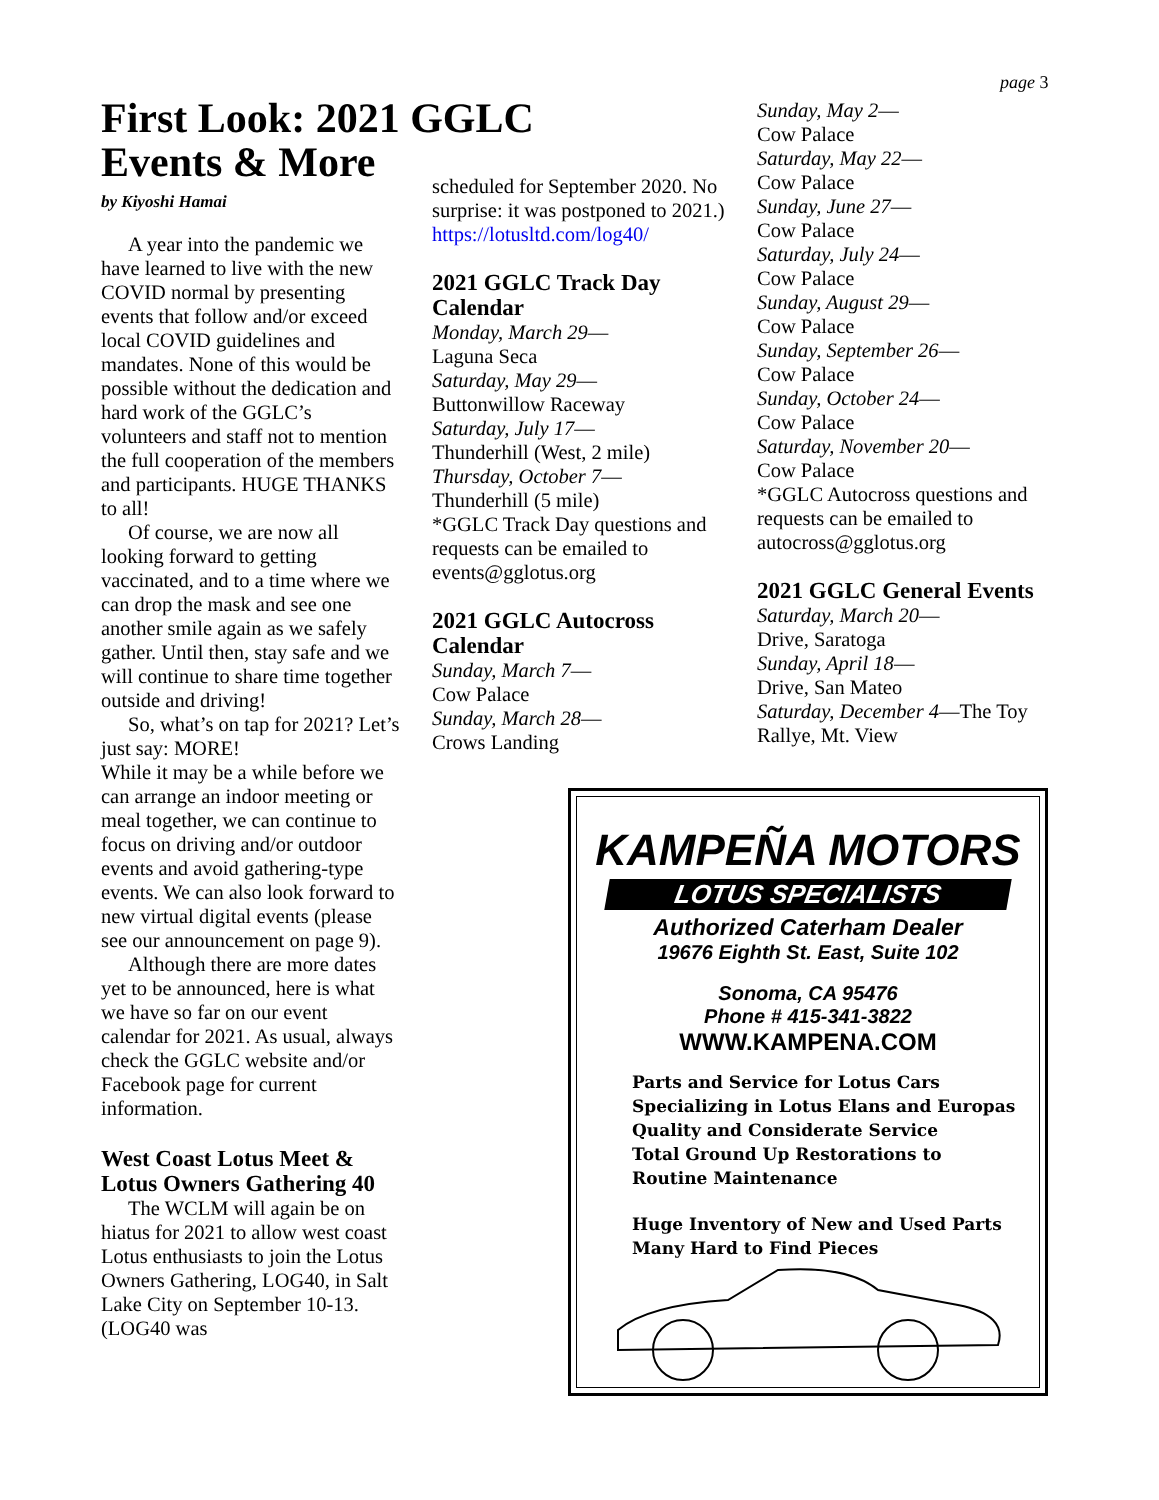page 3
First Look: 2021 GGLC Events & More
by Kiyoshi Hamai
A year into the pandemic we have learned to live with the new COVID normal by presenting events that follow and/or exceed local COVID guidelines and mandates. None of this would be possible without the dedication and hard work of the GGLC’s volunteers and staff not to mention the full cooperation of the members and participants. HUGE THANKS to all!
Of course, we are now all looking forward to getting vaccinated, and to a time where we can drop the mask and see one another smile again as we safely gather. Until then, stay safe and we will continue to share time together outside and driving!
So, what’s on tap for 2021? Let’s just say: MORE!
While it may be a while before we can arrange an indoor meeting or meal together, we can continue to focus on driving and/or outdoor events and avoid gathering-type events. We can also look forward to new virtual digital events (please see our announcement on page 9).
Although there are more dates yet to be announced, here is what we have so far on our event calendar for 2021. As usual, always check the GGLC website and/or Facebook page for current information.
West Coast Lotus Meet & Lotus Owners Gathering 40
The WCLM will again be on hiatus for 2021 to allow west coast Lotus enthusiasts to join the Lotus Owners Gathering, LOG40, in Salt Lake City on September 10-13. (LOG40 was
scheduled for September 2020. No surprise: it was postponed to 2021.) https://lotusltd.com/log40/
2021 GGLC Track Day Calendar
Monday, March 29—
Laguna Seca
Saturday, May 29—
Buttonwillow Raceway
Saturday, July 17—
Thunderhill (West, 2 mile)
Thursday, October 7—
Thunderhill (5 mile)
*GGLC Track Day questions and requests can be emailed to events@gglotus.org
2021 GGLC Autocross Calendar
Sunday, March 7—
Cow Palace
Sunday, March 28—
Crows Landing
Sunday, May 2—
Cow Palace
Saturday, May 22—
Cow Palace
Sunday, June 27—
Cow Palace
Saturday, July 24—
Cow Palace
Sunday, August 29—
Cow Palace
Sunday, September 26—
Cow Palace
Sunday, October 24—
Cow Palace
Saturday, November 20—
Cow Palace
*GGLC Autocross questions and requests can be emailed to autocross@gglotus.org
2021 GGLC General Events
Saturday, March 20—
Drive, Saratoga
Sunday, April 18—
Drive, San Mateo
Saturday, December 4—The Toy Rallye, Mt. View
KAMPEÑA MOTORS
LOTUS SPECIALISTS
Authorized Caterham Dealer
19676 Eighth St. East, Suite 102
Sonoma, CA 95476
Phone # 415-341-3822
WWW.KAMPENA.COM
Parts and Service for Lotus Cars
Specializing in Lotus Elans and Europas
Quality and Considerate Service
Total Ground Up Restorations to
Routine Maintenance
Huge Inventory of New and Used Parts
Many Hard to Find Pieces